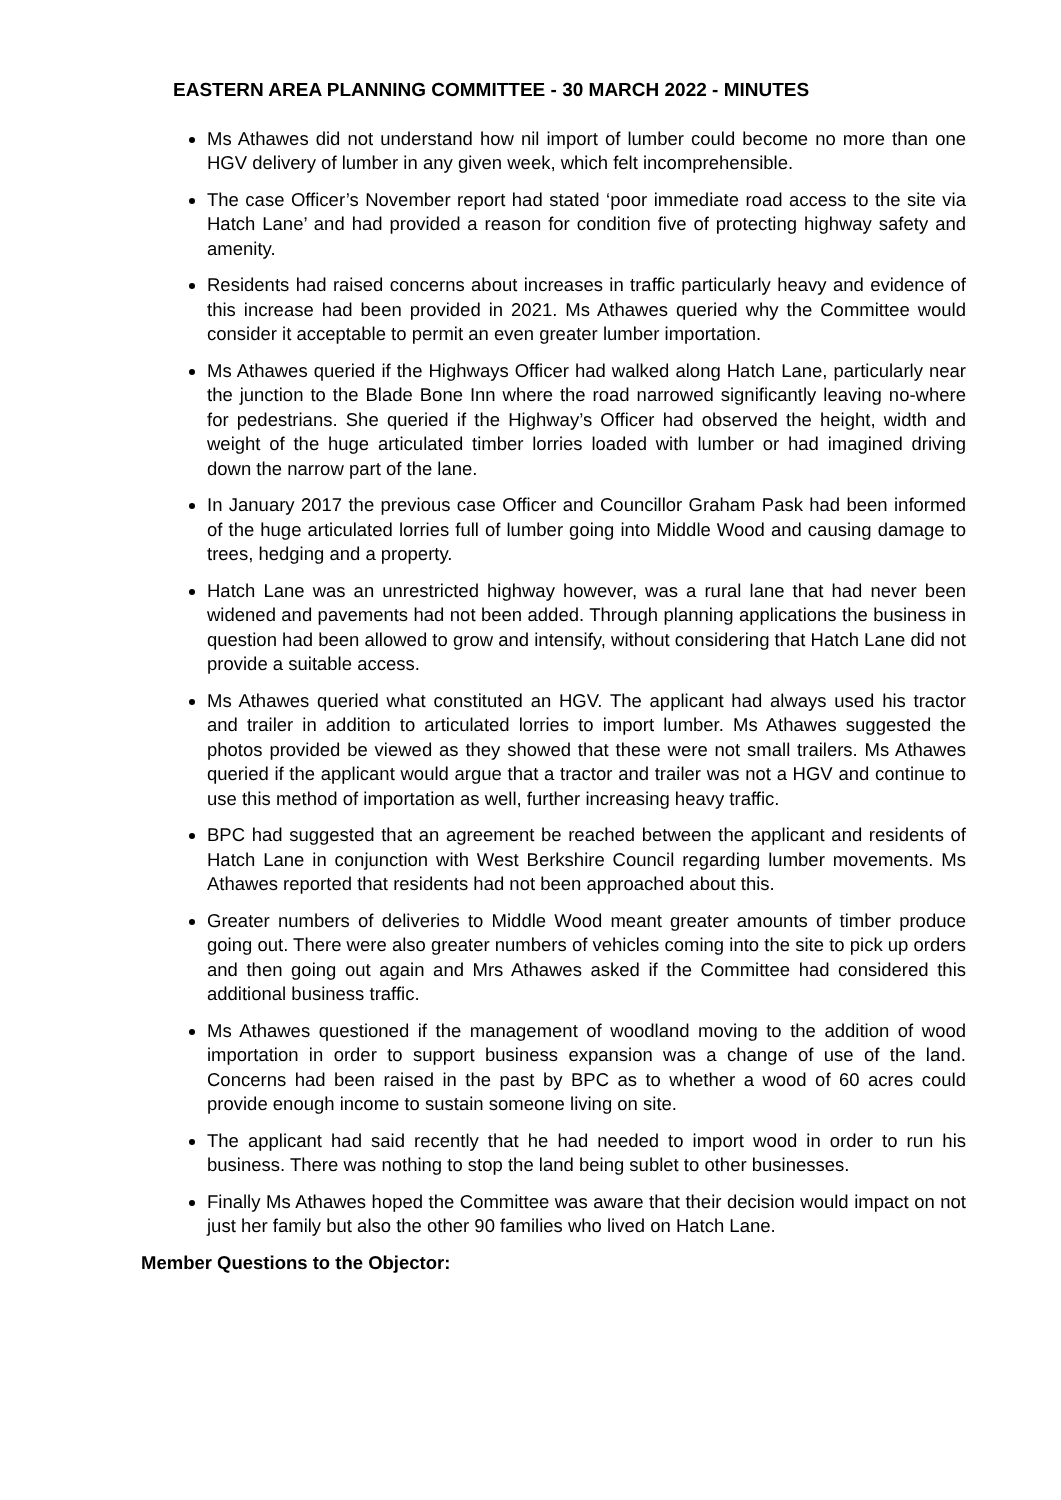EASTERN AREA PLANNING COMMITTEE - 30 MARCH 2022 - MINUTES
Ms Athawes did not understand how nil import of lumber could become no more than one HGV delivery of lumber in any given week, which felt incomprehensible.
The case Officer’s November report had stated ‘poor immediate road access to the site via Hatch Lane’ and had provided a reason for condition five of protecting highway safety and amenity.
Residents had raised concerns about increases in traffic particularly heavy and evidence of this increase had been provided in 2021. Ms Athawes queried why the Committee would consider it acceptable to permit an even greater lumber importation.
Ms Athawes queried if the Highways Officer had walked along Hatch Lane, particularly near the junction to the Blade Bone Inn where the road narrowed significantly leaving no-where for pedestrians. She queried if the Highway’s Officer had observed the height, width and weight of the huge articulated timber lorries loaded with lumber or had imagined driving down the narrow part of the lane.
In January 2017 the previous case Officer and Councillor Graham Pask had been informed of the huge articulated lorries full of lumber going into Middle Wood and causing damage to trees, hedging and a property.
Hatch Lane was an unrestricted highway however, was a rural lane that had never been widened and pavements had not been added. Through planning applications the business in question had been allowed to grow and intensify, without considering that Hatch Lane did not provide a suitable access.
Ms Athawes queried what constituted an HGV. The applicant had always used his tractor and trailer in addition to articulated lorries to import lumber. Ms Athawes suggested the photos provided be viewed as they showed that these were not small trailers. Ms Athawes queried if the applicant would argue that a tractor and trailer was not a HGV and continue to use this method of importation as well, further increasing heavy traffic.
BPC had suggested that an agreement be reached between the applicant and residents of Hatch Lane in conjunction with West Berkshire Council regarding lumber movements. Ms Athawes reported that residents had not been approached about this.
Greater numbers of deliveries to Middle Wood meant greater amounts of timber produce going out. There were also greater numbers of vehicles coming into the site to pick up orders and then going out again and Mrs Athawes asked if the Committee had considered this additional business traffic.
Ms Athawes questioned if the management of woodland moving to the addition of wood importation in order to support business expansion was a change of use of the land. Concerns had been raised in the past by BPC as to whether a wood of 60 acres could provide enough income to sustain someone living on site.
The applicant had said recently that he had needed to import wood in order to run his business. There was nothing to stop the land being sublet to other businesses.
Finally Ms Athawes hoped the Committee was aware that their decision would impact on not just her family but also the other 90 families who lived on Hatch Lane.
Member Questions to the Objector: